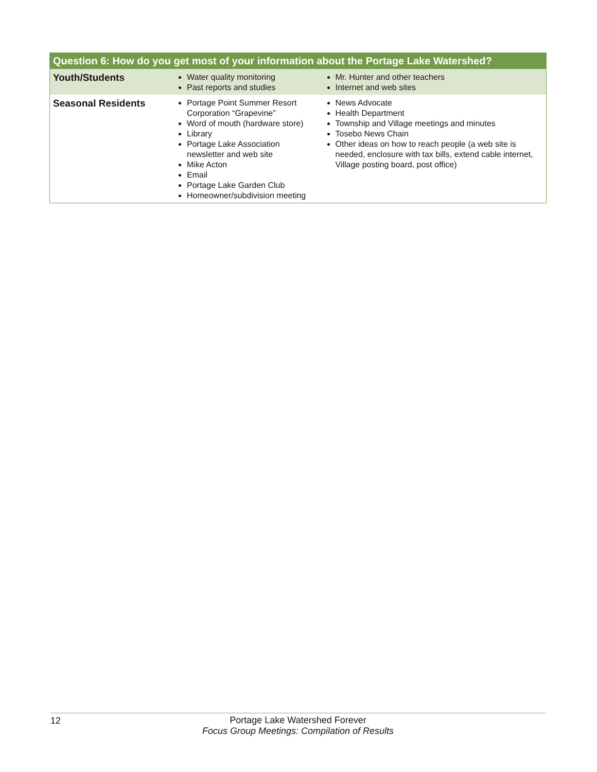| Question 6: How do you get most of your information about the Portage Lake Watershed? | | |
| --- | --- | --- |
| Youth/Students | Water quality monitoring Past reports and studies | Mr. Hunter and other teachers Internet and web sites |
| Seasonal Residents | Portage Point Summer Resort Corporation “Grapevine” Word of mouth (hardware store) Library Portage Lake Association newsletter and web site Mike Acton Email Portage Lake Garden Club Homeowner/subdivision meeting | News Advocate Health Department Township and Village meetings and minutes Tosebo News Chain Other ideas on how to reach people (a web site is needed, enclosure with tax bills, extend cable internet, Village posting board, post office) |
12
Portage Lake Watershed Forever
Focus Group Meetings: Compilation of Results